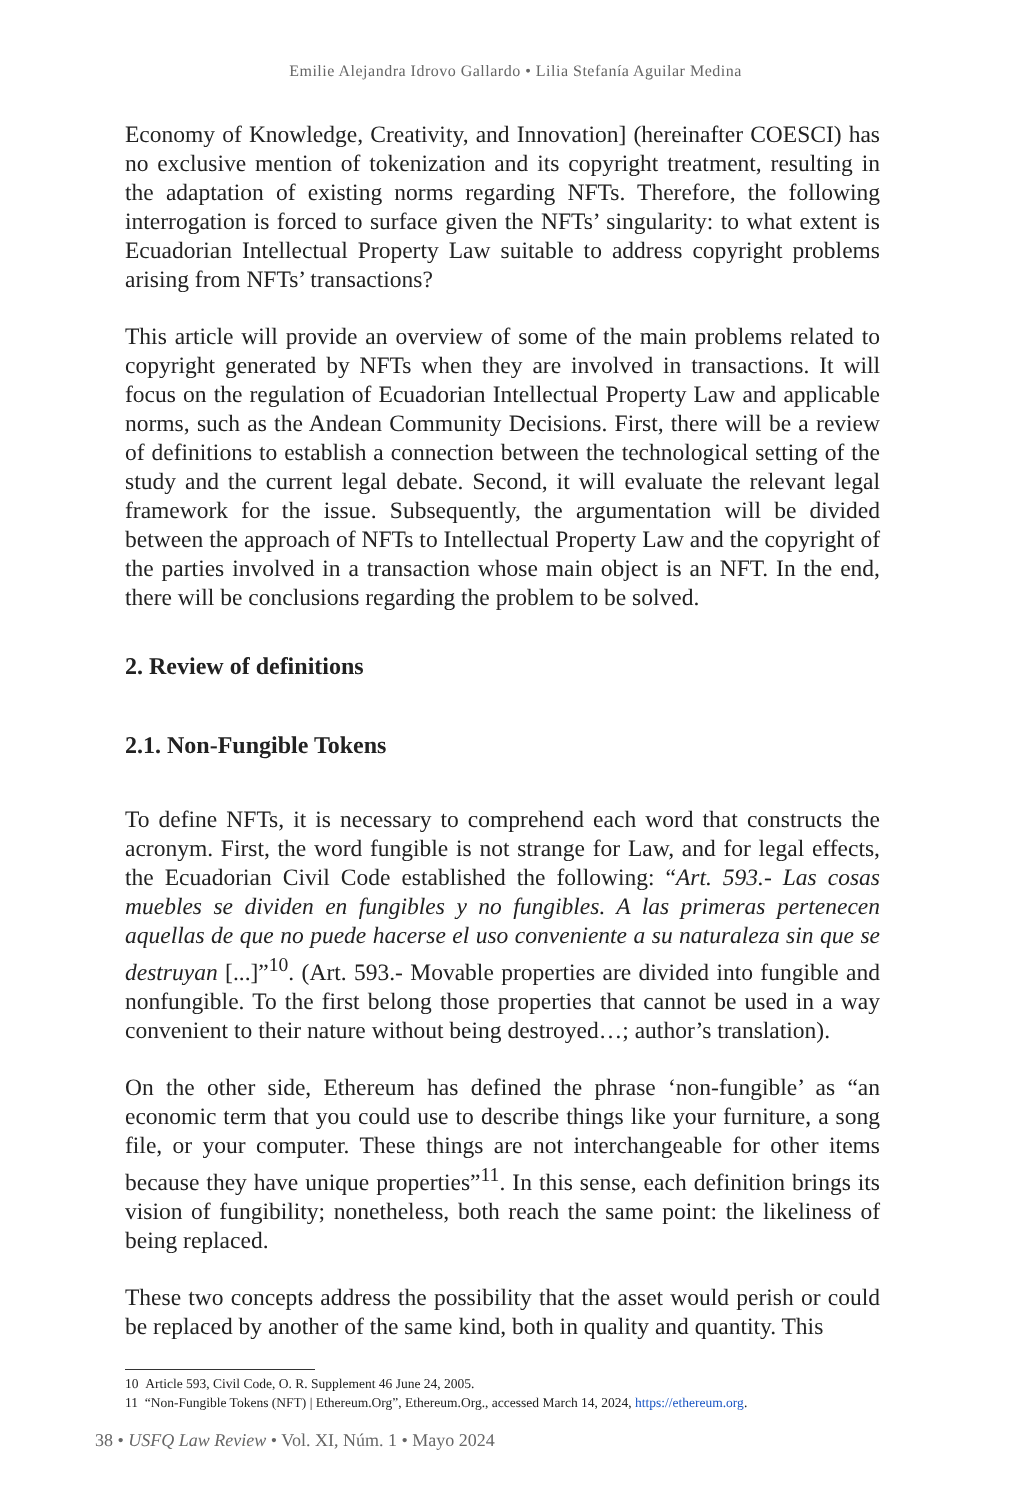Emilie Alejandra Idrovo Gallardo • Lilia Stefanía Aguilar Medina
Economy of Knowledge, Creativity, and Innovation] (hereinafter COESCI) has no exclusive mention of tokenization and its copyright treatment, resulting in the adaptation of existing norms regarding NFTs. Therefore, the following interrogation is forced to surface given the NFTs’ singularity: to what extent is Ecuadorian Intellectual Property Law suitable to address copyright problems arising from NFTs’ transactions?
This article will provide an overview of some of the main problems related to copyright generated by NFTs when they are involved in transactions. It will focus on the regulation of Ecuadorian Intellectual Property Law and applicable norms, such as the Andean Community Decisions. First, there will be a review of definitions to establish a connection between the technological setting of the study and the current legal debate. Second, it will evaluate the relevant legal framework for the issue. Subsequently, the argumentation will be divided between the approach of NFTs to Intellectual Property Law and the copyright of the parties involved in a transaction whose main object is an NFT. In the end, there will be conclusions regarding the problem to be solved.
2. Review of definitions
2.1. Non-Fungible Tokens
To define NFTs, it is necessary to comprehend each word that constructs the acronym. First, the word fungible is not strange for Law, and for legal effects, the Ecuadorian Civil Code established the following: “Art. 593.- Las cosas muebles se dividen en fungibles y no fungibles. A las primeras pertenecen aquellas de que no puede hacerse el uso conveniente a su naturaleza sin que se destruyan [...]”<sup>10</sup>. (Art. 593.- Movable properties are divided into fungible and nonfungible. To the first belong those properties that cannot be used in a way convenient to their nature without being destroyed…; author’s translation).
On the other side, Ethereum has defined the phrase ‘non-fungible’ as “an economic term that you could use to describe things like your furniture, a song file, or your computer. These things are not interchangeable for other items because they have unique properties”<sup>11</sup>. In this sense, each definition brings its vision of fungibility; nonetheless, both reach the same point: the likeliness of being replaced.
These two concepts address the possibility that the asset would perish or could be replaced by another of the same kind, both in quality and quantity. This
10 Article 593, Civil Code, O. R. Supplement 46 June 24, 2005.
11 “Non-Fungible Tokens (NFT) | Ethereum.Org”, Ethereum.Org., accessed March 14, 2024, https://ethereum.org.
38 • USFQ Law Review • Vol. XI, Núm. 1 • Mayo 2024